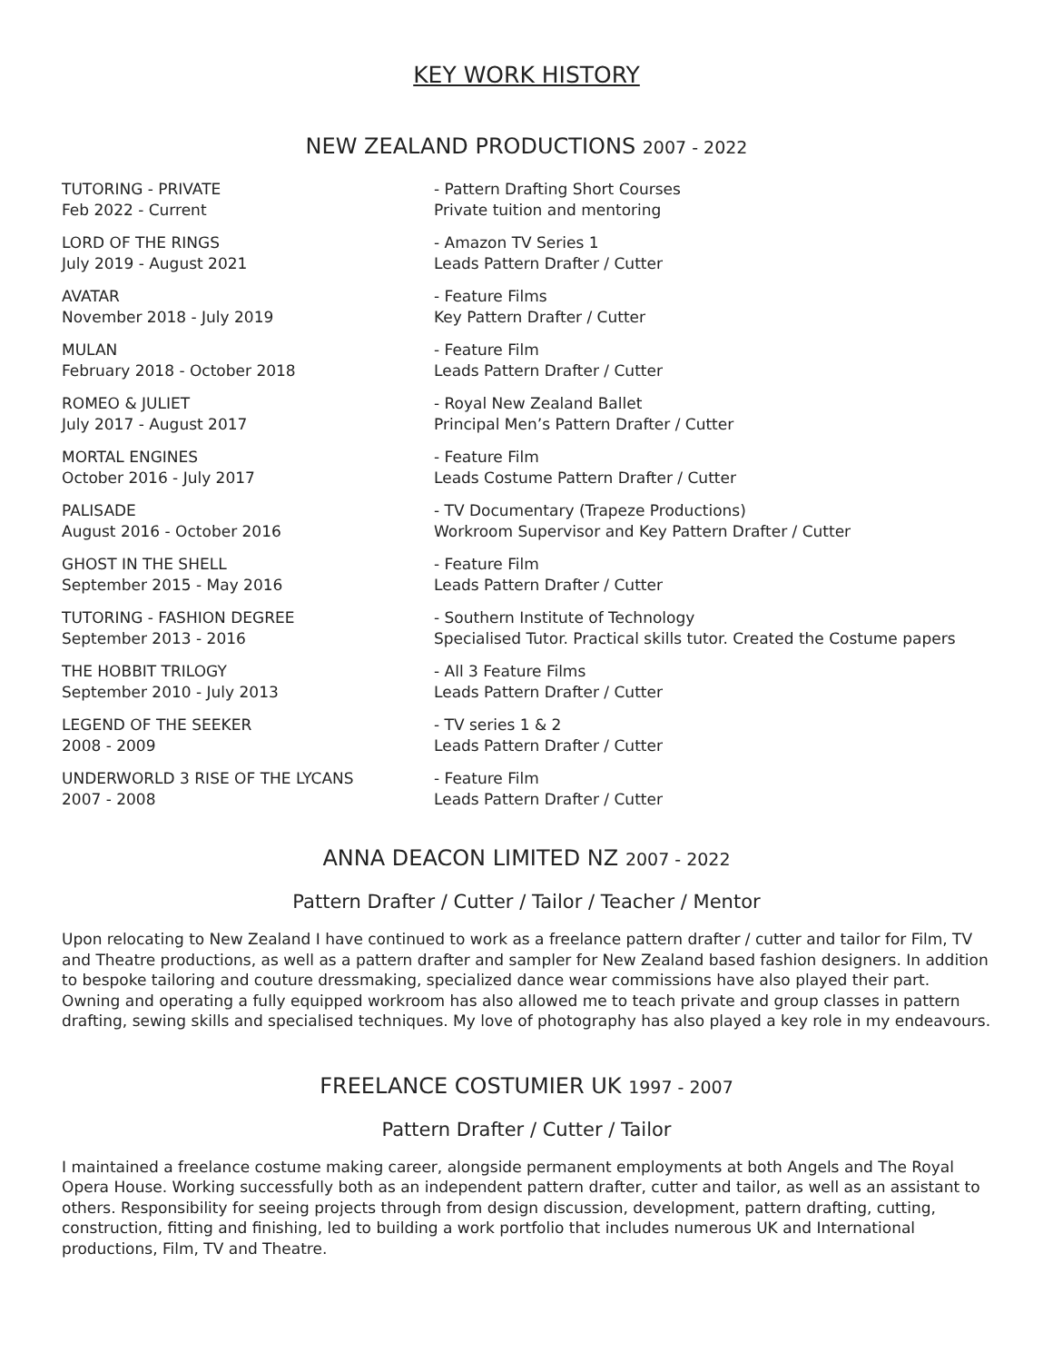KEY WORK HISTORY
NEW ZEALAND PRODUCTIONS 2007 - 2022
TUTORING - PRIVATE
Feb 2022 - Current
- Pattern Drafting Short Courses
Private tuition and mentoring
LORD OF THE RINGS
July 2019 - August 2021
- Amazon TV Series 1
Leads Pattern Drafter / Cutter
AVATAR
November 2018 - July 2019
- Feature Films
Key Pattern Drafter / Cutter
MULAN
February 2018 - October 2018
- Feature Film
Leads Pattern Drafter / Cutter
ROMEO & JULIET
July 2017 - August 2017
- Royal New Zealand Ballet
Principal Men’s Pattern Drafter / Cutter
MORTAL ENGINES
October 2016 - July 2017
- Feature Film
Leads Costume Pattern Drafter / Cutter
PALISADE
August 2016 - October 2016
- TV Documentary (Trapeze Productions)
Workroom Supervisor and Key Pattern Drafter / Cutter
GHOST IN THE SHELL
September 2015 - May 2016
- Feature Film
Leads Pattern Drafter / Cutter
TUTORING - FASHION DEGREE
September 2013 - 2016
- Southern Institute of Technology
Specialised Tutor. Practical skills tutor. Created the Costume papers
THE HOBBIT TRILOGY
September 2010 - July 2013
- All 3 Feature Films
Leads Pattern Drafter / Cutter
LEGEND OF THE SEEKER
2008 - 2009
- TV series 1 & 2
Leads Pattern Drafter / Cutter
UNDERWORLD 3 RISE OF THE LYCANS
2007 - 2008
- Feature Film
Leads Pattern Drafter / Cutter
ANNA DEACON LIMITED NZ 2007 - 2022
Pattern Drafter / Cutter / Tailor / Teacher / Mentor
Upon relocating to New Zealand I have continued to work as a freelance pattern drafter / cutter and tailor for Film, TV and Theatre productions, as well as a pattern drafter and sampler for New Zealand based fashion designers. In addition to bespoke tailoring and couture dressmaking, specialized dance wear commissions have also played their part. Owning and operating a fully equipped workroom has also allowed me to teach private and group classes in pattern drafting, sewing skills and specialised techniques. My love of photography has also played a key role in my endeavours.
FREELANCE COSTUMIER UK 1997 - 2007
Pattern Drafter / Cutter / Tailor
I maintained a freelance costume making career, alongside permanent employments at both Angels and The Royal Opera House. Working successfully both as an independent pattern drafter, cutter and tailor, as well as an assistant to others. Responsibility for seeing projects through from design discussion, development, pattern drafting, cutting, construction, fitting and finishing, led to building a work portfolio that includes numerous UK and International productions, Film, TV and Theatre.